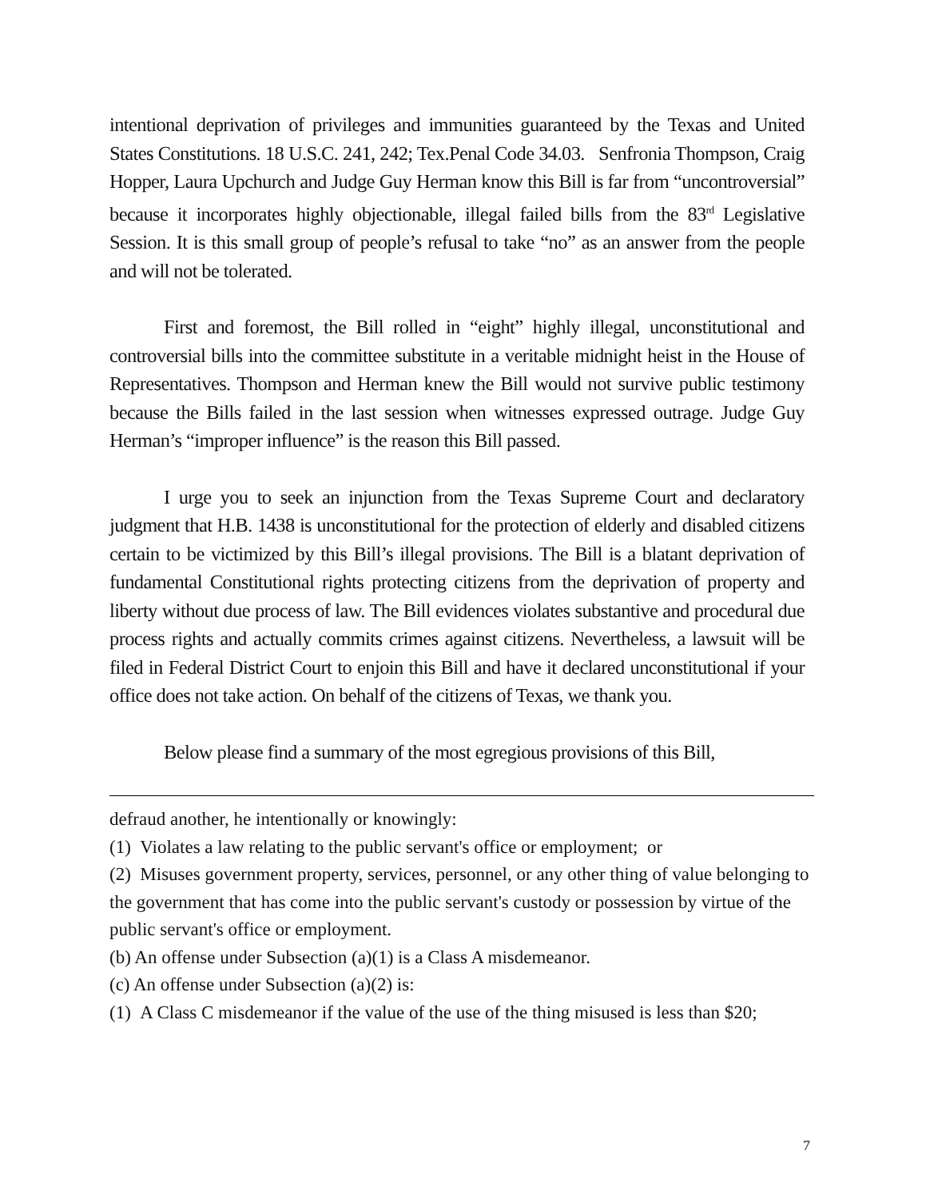intentional deprivation of privileges and immunities guaranteed by the Texas and United States Constitutions. 18 U.S.C. 241, 242; Tex.Penal Code 34.03. Senfronia Thompson, Craig Hopper, Laura Upchurch and Judge Guy Herman know this Bill is far from “uncontroversial” because it incorporates highly objectionable, illegal failed bills from the 83<sup>rd</sup> Legislative Session. It is this small group of people’s refusal to take “no” as an answer from the people and will not be tolerated.
First and foremost, the Bill rolled in “eight” highly illegal, unconstitutional and controversial bills into the committee substitute in a veritable midnight heist in the House of Representatives. Thompson and Herman knew the Bill would not survive public testimony because the Bills failed in the last session when witnesses expressed outrage. Judge Guy Herman’s “improper influence” is the reason this Bill passed.
I urge you to seek an injunction from the Texas Supreme Court and declaratory judgment that H.B. 1438 is unconstitutional for the protection of elderly and disabled citizens certain to be victimized by this Bill’s illegal provisions. The Bill is a blatant deprivation of fundamental Constitutional rights protecting citizens from the deprivation of property and liberty without due process of law. The Bill evidences violates substantive and procedural due process rights and actually commits crimes against citizens. Nevertheless, a lawsuit will be filed in Federal District Court to enjoin this Bill and have it declared unconstitutional if your office does not take action. On behalf of the citizens of Texas, we thank you.
Below please find a summary of the most egregious provisions of this Bill,
defraud another, he intentionally or knowingly:
(1) Violates a law relating to the public servant's office or employment; or
(2) Misuses government property, services, personnel, or any other thing of value belonging to the government that has come into the public servant's custody or possession by virtue of the public servant's office or employment.
(b) An offense under Subsection (a)(1) is a Class A misdemeanor.
(c) An offense under Subsection (a)(2) is:
(1) A Class C misdemeanor if the value of the use of the thing misused is less than $20;
7